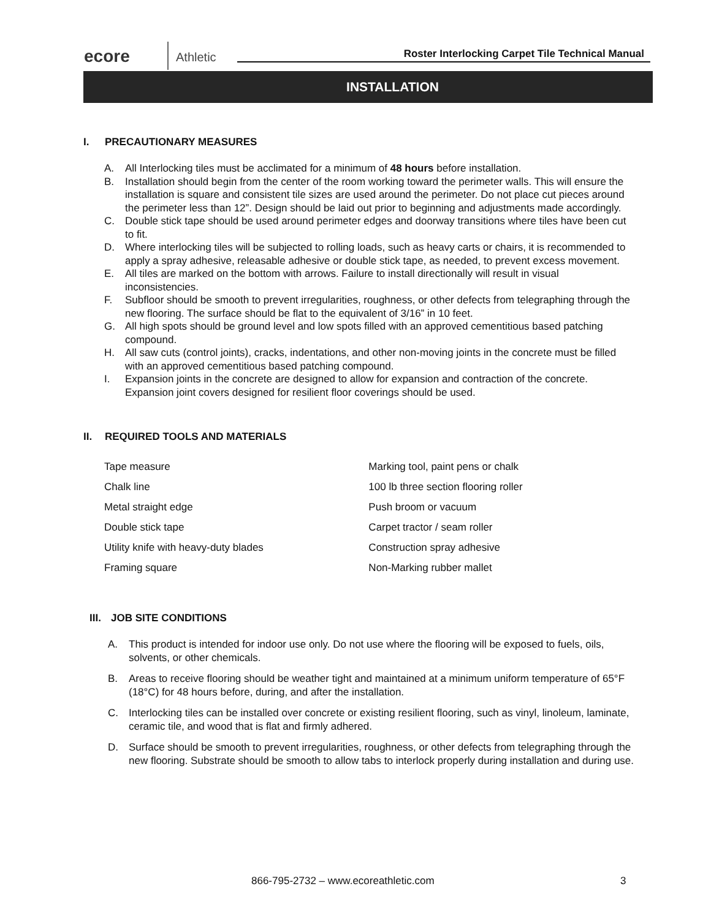ecore Athletic
Roster Interlocking Carpet Tile Technical Manual
INSTALLATION
I. PRECAUTIONARY MEASURES
A. All Interlocking tiles must be acclimated for a minimum of 48 hours before installation.
B. Installation should begin from the center of the room working toward the perimeter walls. This will ensure the installation is square and consistent tile sizes are used around the perimeter. Do not place cut pieces around the perimeter less than 12”. Design should be laid out prior to beginning and adjustments made accordingly.
C. Double stick tape should be used around perimeter edges and doorway transitions where tiles have been cut to fit.
D. Where interlocking tiles will be subjected to rolling loads, such as heavy carts or chairs, it is recommended to apply a spray adhesive, releasable adhesive or double stick tape, as needed, to prevent excess movement.
E. All tiles are marked on the bottom with arrows. Failure to install directionally will result in visual inconsistencies.
F. Subfloor should be smooth to prevent irregularities, roughness, or other defects from telegraphing through the new flooring. The surface should be flat to the equivalent of 3/16” in 10 feet.
G. All high spots should be ground level and low spots filled with an approved cementitious based patching compound.
H. All saw cuts (control joints), cracks, indentations, and other non-moving joints in the concrete must be filled with an approved cementitious based patching compound.
I. Expansion joints in the concrete are designed to allow for expansion and contraction of the concrete. Expansion joint covers designed for resilient floor coverings should be used.
II. REQUIRED TOOLS AND MATERIALS
| Tape measure | Marking tool, paint pens or chalk |
| Chalk line | 100 lb three section flooring roller |
| Metal straight edge | Push broom or vacuum |
| Double stick tape | Carpet tractor / seam roller |
| Utility knife with heavy-duty blades | Construction spray adhesive |
| Framing square | Non-Marking rubber mallet |
III. JOB SITE CONDITIONS
A. This product is intended for indoor use only. Do not use where the flooring will be exposed to fuels, oils, solvents, or other chemicals.
B. Areas to receive flooring should be weather tight and maintained at a minimum uniform temperature of 65°F (18°C) for 48 hours before, during, and after the installation.
C. Interlocking tiles can be installed over concrete or existing resilient flooring, such as vinyl, linoleum, laminate, ceramic tile, and wood that is flat and firmly adhered.
D. Surface should be smooth to prevent irregularities, roughness, or other defects from telegraphing through the new flooring. Substrate should be smooth to allow tabs to interlock properly during installation and during use.
866-795-2732 – www.ecoreathletic.com
3